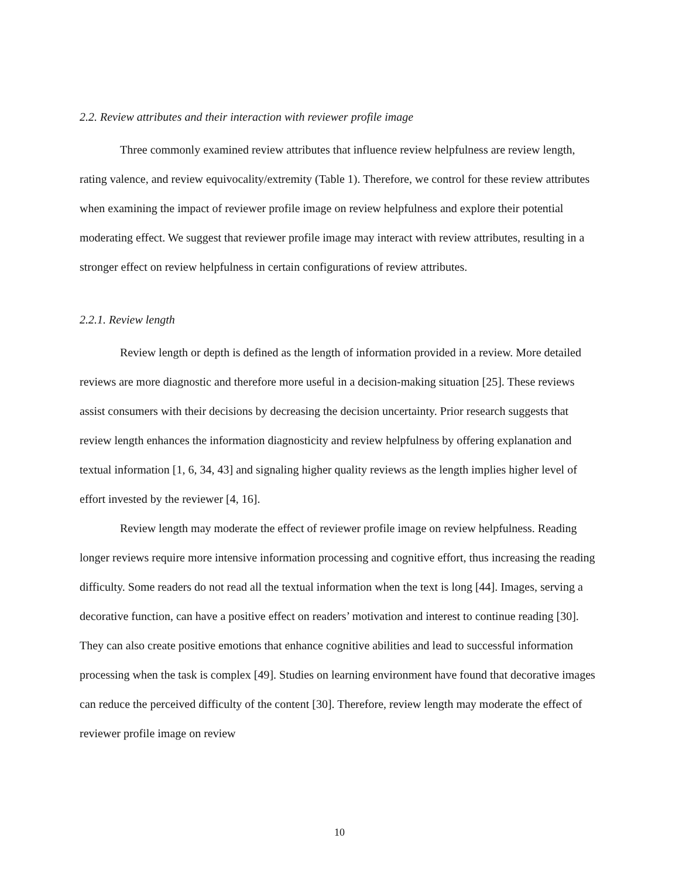2.2. Review attributes and their interaction with reviewer profile image
Three commonly examined review attributes that influence review helpfulness are review length, rating valence, and review equivocality/extremity (Table 1). Therefore, we control for these review attributes when examining the impact of reviewer profile image on review helpfulness and explore their potential moderating effect. We suggest that reviewer profile image may interact with review attributes, resulting in a stronger effect on review helpfulness in certain configurations of review attributes.
2.2.1. Review length
Review length or depth is defined as the length of information provided in a review. More detailed reviews are more diagnostic and therefore more useful in a decision-making situation [25]. These reviews assist consumers with their decisions by decreasing the decision uncertainty. Prior research suggests that review length enhances the information diagnosticity and review helpfulness by offering explanation and textual information [1, 6, 34, 43] and signaling higher quality reviews as the length implies higher level of effort invested by the reviewer [4, 16].
Review length may moderate the effect of reviewer profile image on review helpfulness. Reading longer reviews require more intensive information processing and cognitive effort, thus increasing the reading difficulty. Some readers do not read all the textual information when the text is long [44]. Images, serving a decorative function, can have a positive effect on readers’ motivation and interest to continue reading [30]. They can also create positive emotions that enhance cognitive abilities and lead to successful information processing when the task is complex [49]. Studies on learning environment have found that decorative images can reduce the perceived difficulty of the content [30]. Therefore, review length may moderate the effect of reviewer profile image on review
10